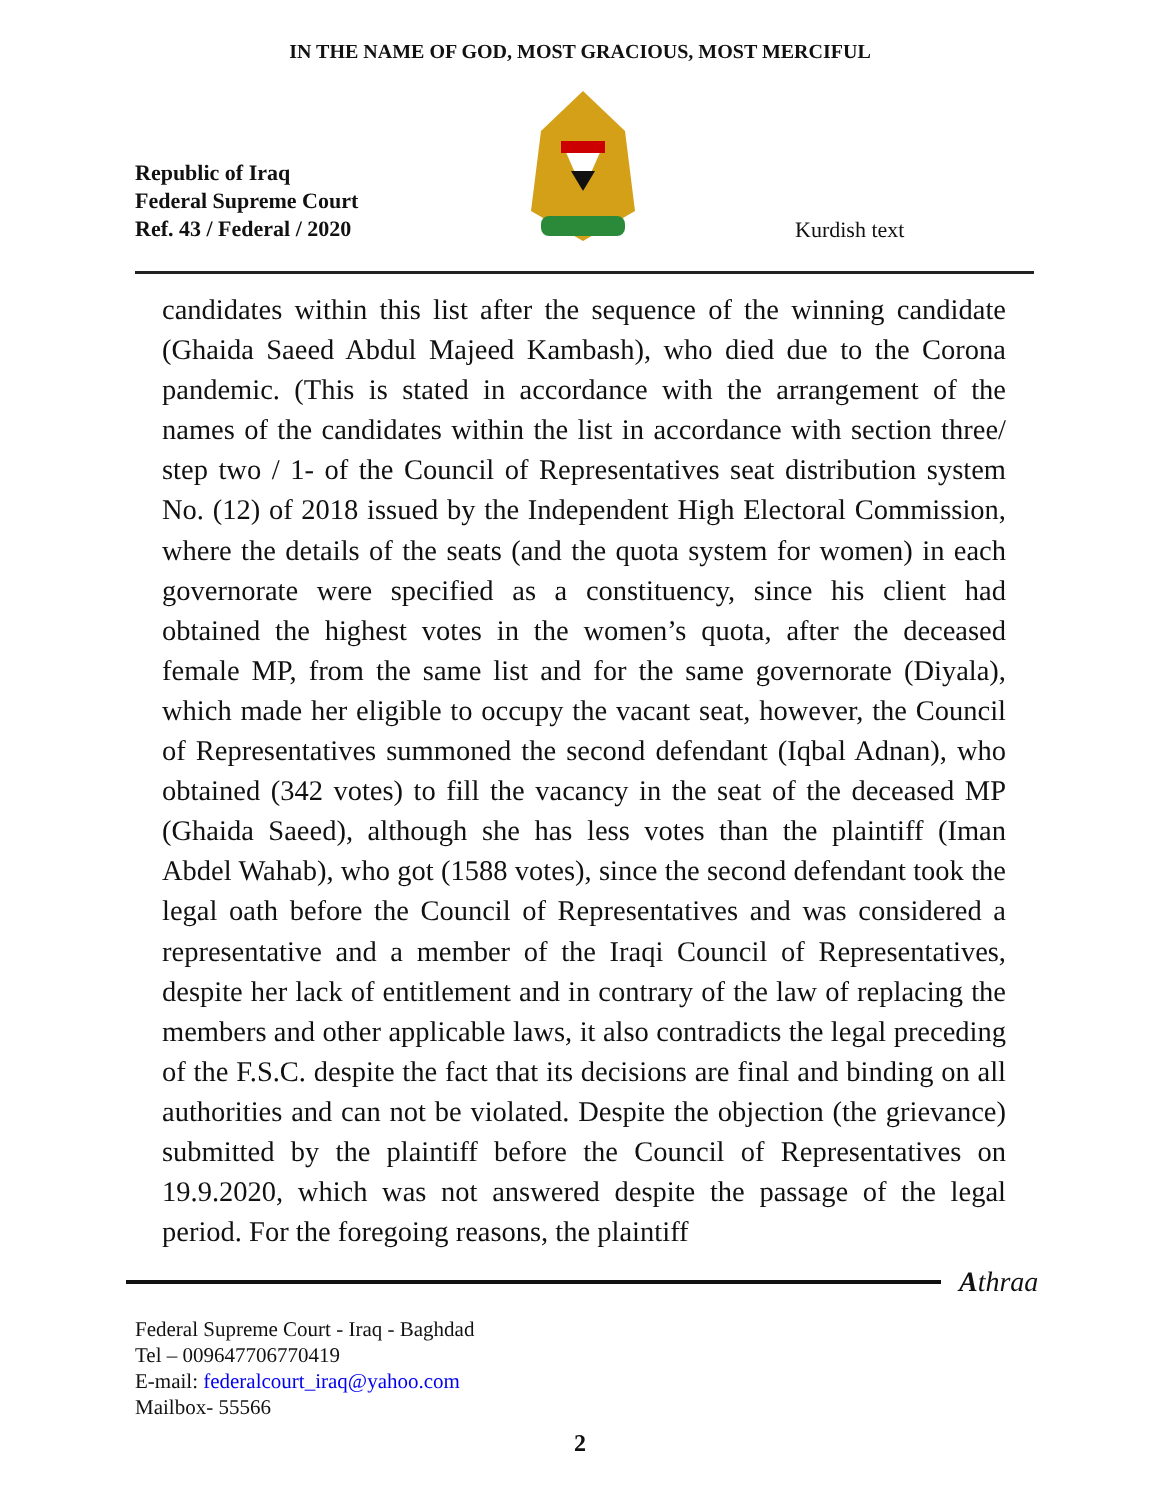IN THE NAME OF GOD, MOST GRACIOUS, MOST MERCIFUL
Republic of Iraq
Federal Supreme Court
Ref. 43 / Federal / 2020
Kurdish text
candidates within this list after the sequence of the winning candidate (Ghaida Saeed Abdul Majeed Kambash), who died due to the Corona pandemic. (This is stated in accordance with the arrangement of the names of the candidates within the list in accordance with section three/ step two / 1- of the Council of Representatives seat distribution system No. (12) of 2018 issued by the Independent High Electoral Commission, where the details of the seats (and the quota system for women) in each governorate were specified as a constituency, since his client had obtained the highest votes in the women’s quota, after the deceased female MP, from the same list and for the same governorate (Diyala), which made her eligible to occupy the vacant seat, however, the Council of Representatives summoned the second defendant (Iqbal Adnan), who obtained (342 votes) to fill the vacancy in the seat of the deceased MP (Ghaida Saeed), although she has less votes than the plaintiff (Iman Abdel Wahab), who got (1588 votes), since the second defendant took the legal oath before the Council of Representatives and was considered a representative and a member of the Iraqi Council of Representatives, despite her lack of entitlement and in contrary of the law of replacing the members and other applicable laws, it also contradicts the legal preceding of the F.S.C. despite the fact that its decisions are final and binding on all authorities and can not be violated. Despite the objection (the grievance) submitted by the plaintiff before the Council of Representatives on 19.9.2020, which was not answered despite the passage of the legal period. For the foregoing reasons, the plaintiff
Athraa
Federal Supreme Court - Iraq - Baghdad
Tel – 009647706770419
E-mail: federalcourt_iraq@yahoo.com
Mailbox- 55566
2